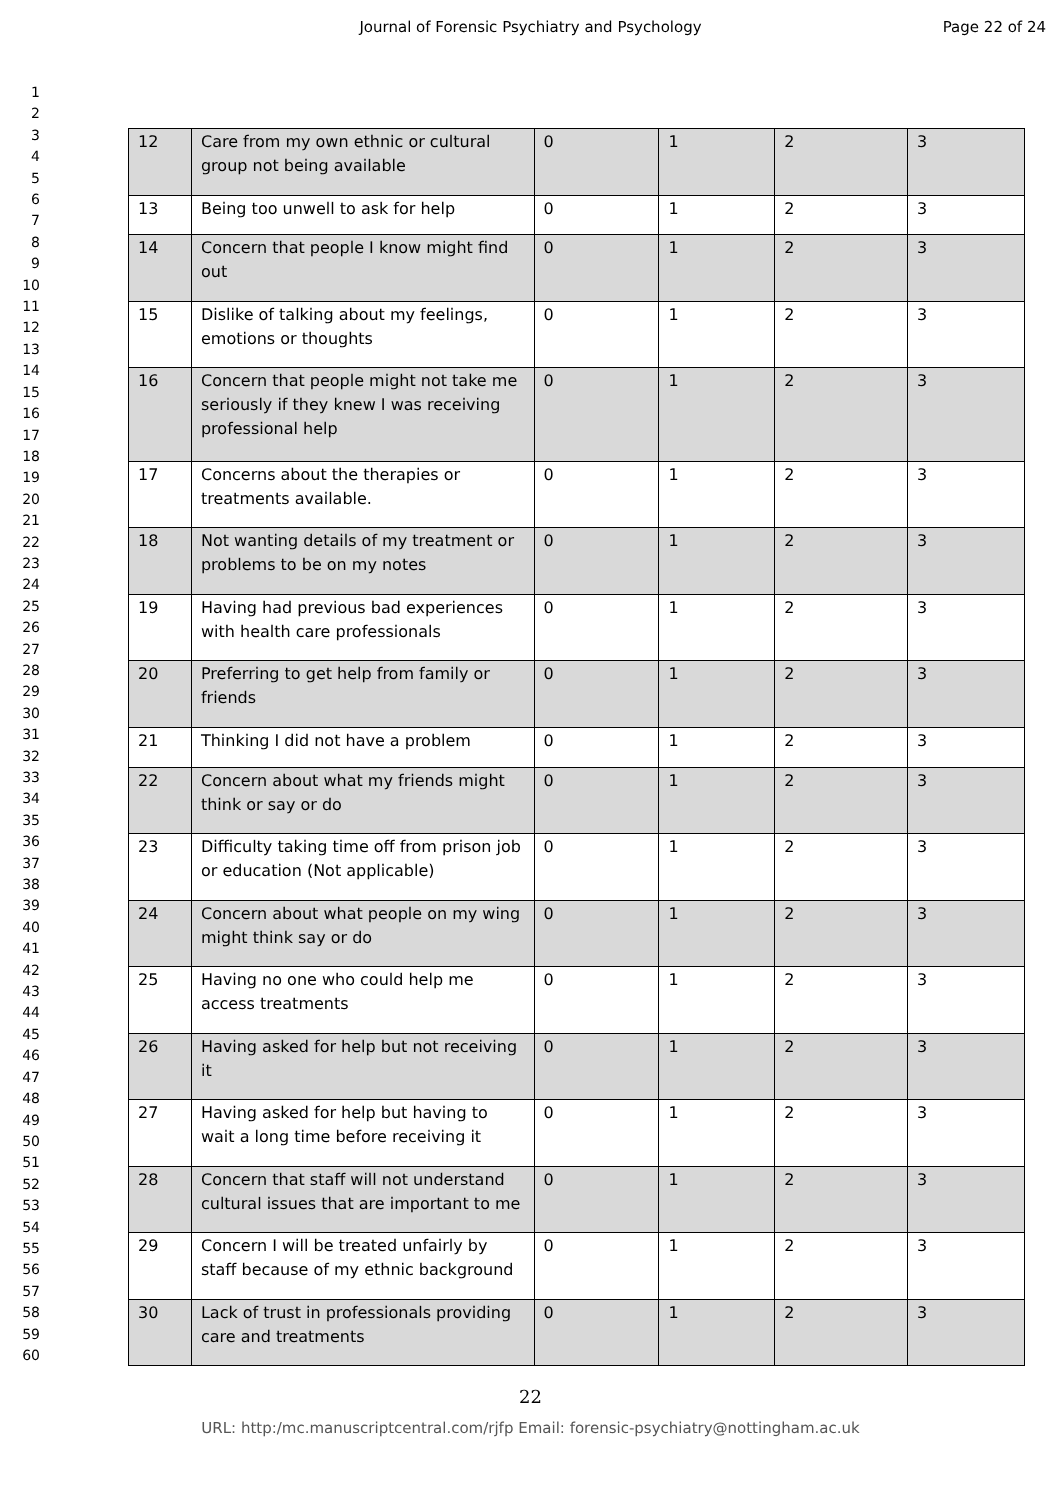Journal of Forensic Psychiatry and Psychology
Page 22 of 24
1
2
3
4
5
6
7
8
9
10
11
12
13
14
15
16
17
18
19
20
21
22
23
24
25
26
27
28
29
30
31
32
33
34
35
36
37
38
39
40
41
42
43
44
45
46
47
48
49
50
51
52
53
54
55
56
57
58
59
60
| 12 | Care from my own ethnic or cultural group not being available | 0 | 1 | 2 | 3 |
| 13 | Being too unwell to ask for help | 0 | 1 | 2 | 3 |
| 14 | Concern that people I know might find out | 0 | 1 | 2 | 3 |
| 15 | Dislike of talking about my feelings, emotions or thoughts | 0 | 1 | 2 | 3 |
| 16 | Concern that people might not take me seriously if they knew I was receiving professional help | 0 | 1 | 2 | 3 |
| 17 | Concerns about the therapies or treatments available. | 0 | 1 | 2 | 3 |
| 18 | Not wanting details of my treatment or problems to be on my notes | 0 | 1 | 2 | 3 |
| 19 | Having had previous bad experiences with health care professionals | 0 | 1 | 2 | 3 |
| 20 | Preferring to get help from family or friends | 0 | 1 | 2 | 3 |
| 21 | Thinking I did not have a problem | 0 | 1 | 2 | 3 |
| 22 | Concern about what my friends might think or say or do | 0 | 1 | 2 | 3 |
| 23 | Difficulty taking time off from prison job or education (Not applicable) | 0 | 1 | 2 | 3 |
| 24 | Concern about what people on my wing might think say or do | 0 | 1 | 2 | 3 |
| 25 | Having no one who could help me access treatments | 0 | 1 | 2 | 3 |
| 26 | Having asked for help but not receiving it | 0 | 1 | 2 | 3 |
| 27 | Having asked for help but having to wait a long time before receiving it | 0 | 1 | 2 | 3 |
| 28 | Concern that staff will not understand cultural issues that are important to me | 0 | 1 | 2 | 3 |
| 29 | Concern I will be treated unfairly by staff because of my ethnic background | 0 | 1 | 2 | 3 |
| 30 | Lack of trust in professionals providing care and treatments | 0 | 1 | 2 | 3 |
22
URL: http:/mc.manuscriptcentral.com/rjfp Email: forensic-psychiatry@nottingham.ac.uk